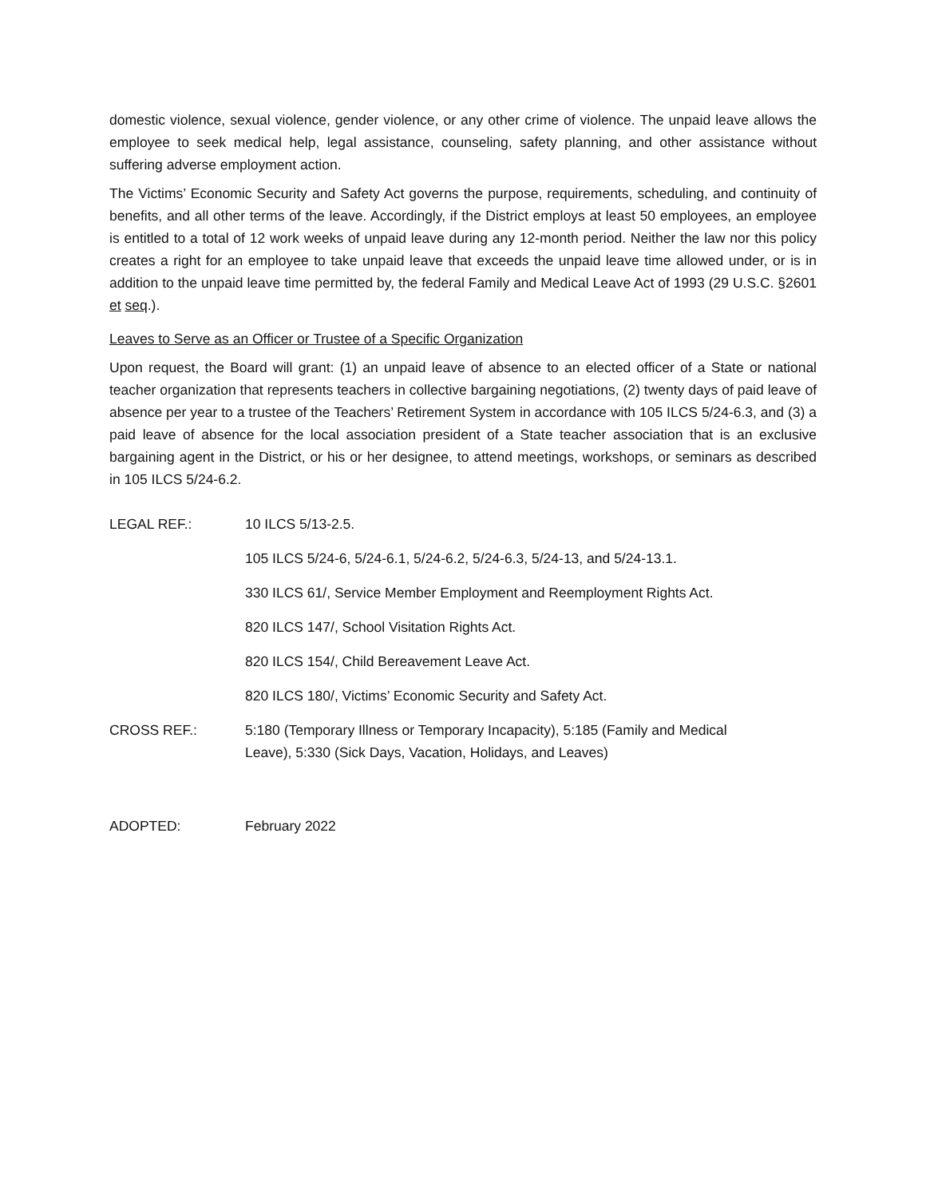domestic violence, sexual violence, gender violence, or any other crime of violence. The unpaid leave allows the employee to seek medical help, legal assistance, counseling, safety planning, and other assistance without suffering adverse employment action.
The Victims’ Economic Security and Safety Act governs the purpose, requirements, scheduling, and continuity of benefits, and all other terms of the leave. Accordingly, if the District employs at least 50 employees, an employee is entitled to a total of 12 work weeks of unpaid leave during any 12-month period. Neither the law nor this policy creates a right for an employee to take unpaid leave that exceeds the unpaid leave time allowed under, or is in addition to the unpaid leave time permitted by, the federal Family and Medical Leave Act of 1993 (29 U.S.C. §2601 et seq.).
Leaves to Serve as an Officer or Trustee of a Specific Organization
Upon request, the Board will grant: (1) an unpaid leave of absence to an elected officer of a State or national teacher organization that represents teachers in collective bargaining negotiations, (2) twenty days of paid leave of absence per year to a trustee of the Teachers’ Retirement System in accordance with 105 ILCS 5/24-6.3, and (3) a paid leave of absence for the local association president of a State teacher association that is an exclusive bargaining agent in the District, or his or her designee, to attend meetings, workshops, or seminars as described in 105 ILCS 5/24-6.2.
LEGAL REF.: 10 ILCS 5/13-2.5.
105 ILCS 5/24-6, 5/24-6.1, 5/24-6.2, 5/24-6.3, 5/24-13, and 5/24-13.1.
330 ILCS 61/, Service Member Employment and Reemployment Rights Act.
820 ILCS 147/, School Visitation Rights Act.
820 ILCS 154/, Child Bereavement Leave Act.
820 ILCS 180/, Victims’ Economic Security and Safety Act.
CROSS REF.: 5:180 (Temporary Illness or Temporary Incapacity), 5:185 (Family and Medical
Leave), 5:330 (Sick Days, Vacation, Holidays, and Leaves)
ADOPTED: February 2022